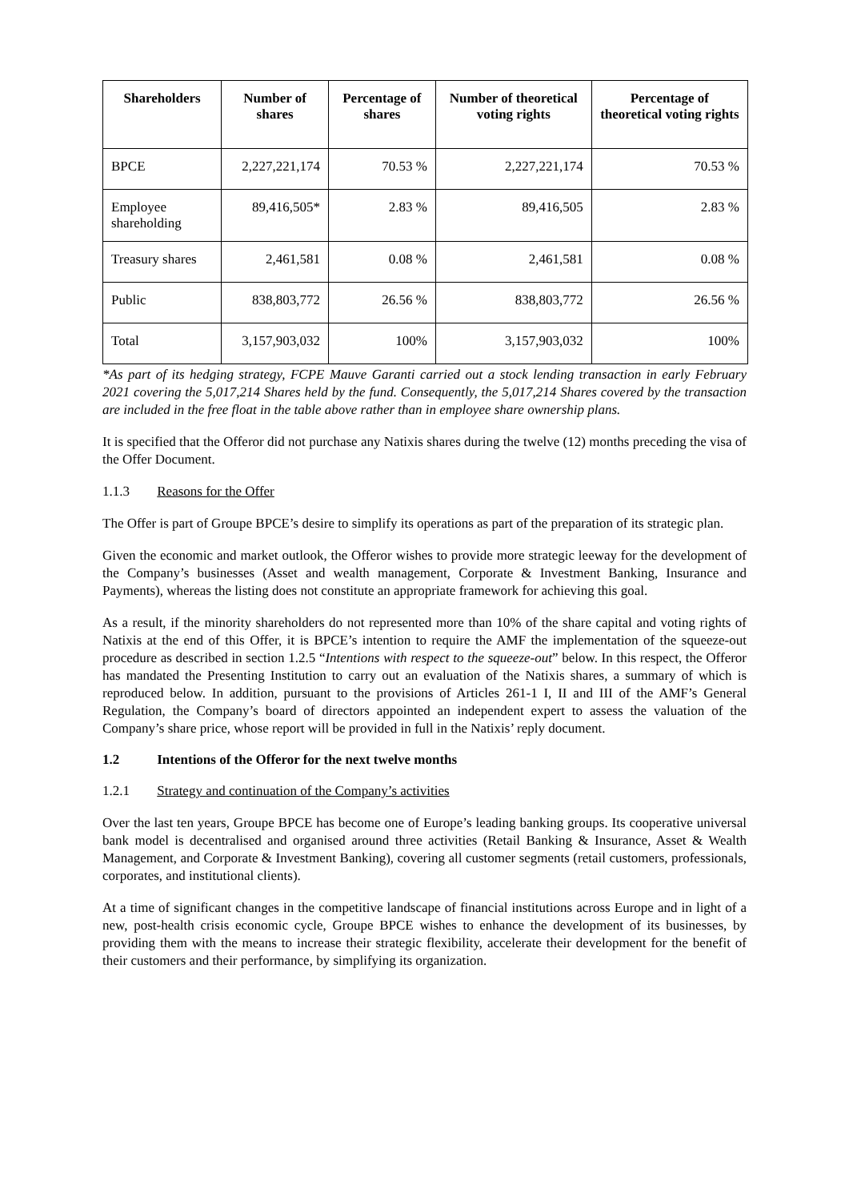| Shareholders | Number of shares | Percentage of shares | Number of theoretical voting rights | Percentage of theoretical voting rights |
| --- | --- | --- | --- | --- |
| BPCE | 2,227,221,174 | 70.53 % | 2,227,221,174 | 70.53 % |
| Employee shareholding | 89,416,505* | 2.83 % | 89,416,505 | 2.83 % |
| Treasury shares | 2,461,581 | 0.08 % | 2,461,581 | 0.08 % |
| Public | 838,803,772 | 26.56 % | 838,803,772 | 26.56 % |
| Total | 3,157,903,032 | 100% | 3,157,903,032 | 100% |
*As part of its hedging strategy, FCPE Mauve Garanti carried out a stock lending transaction in early February 2021 covering the 5,017,214 Shares held by the fund. Consequently, the 5,017,214 Shares covered by the transaction are included in the free float in the table above rather than in employee share ownership plans.
It is specified that the Offeror did not purchase any Natixis shares during the twelve (12) months preceding the visa of the Offer Document.
1.1.3 Reasons for the Offer
The Offer is part of Groupe BPCE’s desire to simplify its operations as part of the preparation of its strategic plan.
Given the economic and market outlook, the Offeror wishes to provide more strategic leeway for the development of the Company’s businesses (Asset and wealth management, Corporate & Investment Banking, Insurance and Payments), whereas the listing does not constitute an appropriate framework for achieving this goal.
As a result, if the minority shareholders do not represented more than 10% of the share capital and voting rights of Natixis at the end of this Offer, it is BPCE’s intention to require the AMF the implementation of the squeeze-out procedure as described in section 1.2.5 “Intentions with respect to the squeeze-out” below. In this respect, the Offeror has mandated the Presenting Institution to carry out an evaluation of the Natixis shares, a summary of which is reproduced below. In addition, pursuant to the provisions of Articles 261-1 I, II and III of the AMF’s General Regulation, the Company’s board of directors appointed an independent expert to assess the valuation of the Company’s share price, whose report will be provided in full in the Natixis’ reply document.
1.2 Intentions of the Offeror for the next twelve months
1.2.1 Strategy and continuation of the Company’s activities
Over the last ten years, Groupe BPCE has become one of Europe’s leading banking groups. Its cooperative universal bank model is decentralised and organised around three activities (Retail Banking & Insurance, Asset & Wealth Management, and Corporate & Investment Banking), covering all customer segments (retail customers, professionals, corporates, and institutional clients).
At a time of significant changes in the competitive landscape of financial institutions across Europe and in light of a new, post-health crisis economic cycle, Groupe BPCE wishes to enhance the development of its businesses, by providing them with the means to increase their strategic flexibility, accelerate their development for the benefit of their customers and their performance, by simplifying its organization.